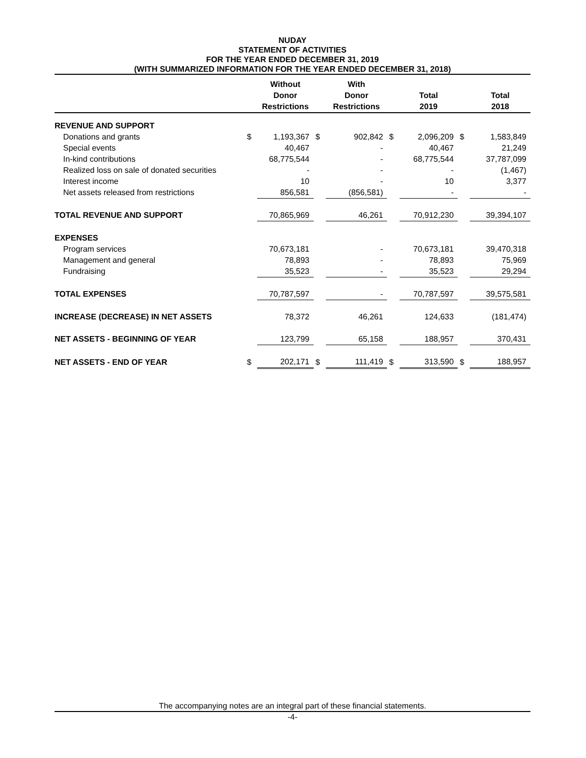NUDAY
STATEMENT OF ACTIVITIES
FOR THE YEAR ENDED DECEMBER 31, 2019
(WITH SUMMARIZED INFORMATION FOR THE YEAR ENDED DECEMBER 31, 2018)
| | | Without | | With | | | | |
| --- | --- | --- | --- | --- | --- | --- | --- | --- |
| | | Donor | | Donor | | Total | | Total |
| | | Restrictions | | Restrictions | | 2019 | | 2018 |
| REVENUE AND SUPPORT | | | | | | | | |
| Donations and grants | $ | 1,193,367 | $ | 902,842 | $ | 2,096,209 | $ | 1,583,849 |
| Special events | | 40,467 | | - | | 40,467 | | 21,249 |
| In-kind contributions | | 68,775,544 | | - | | 68,775,544 | | 37,787,099 |
| Realized loss on sale of donated securities | | - | | - | | - | | (1,467) |
| Interest income | | 10 | | - | | 10 | | 3,377 |
| Net assets released from restrictions | | 856,581 | | (856,581) | | - | | - |
| TOTAL REVENUE AND SUPPORT | | 70,865,969 | | 46,261 | | 70,912,230 | | 39,394,107 |
| EXPENSES | | | | | | | | |
| Program services | | 70,673,181 | | - | | 70,673,181 | | 39,470,318 |
| Management and general | | 78,893 | | - | | 78,893 | | 75,969 |
| Fundraising | | 35,523 | | - | | 35,523 | | 29,294 |
| TOTAL EXPENSES | | 70,787,597 | | - | | 70,787,597 | | 39,575,581 |
| INCREASE (DECREASE) IN NET ASSETS | | 78,372 | | 46,261 | | 124,633 | | (181,474) |
| NET ASSETS - BEGINNING OF YEAR | | 123,799 | | 65,158 | | 188,957 | | 370,431 |
| NET ASSETS - END OF YEAR | $ | 202,171 | $ | 111,419 | $ | 313,590 | $ | 188,957 |
The accompanying notes are an integral part of these financial statements.
-4-